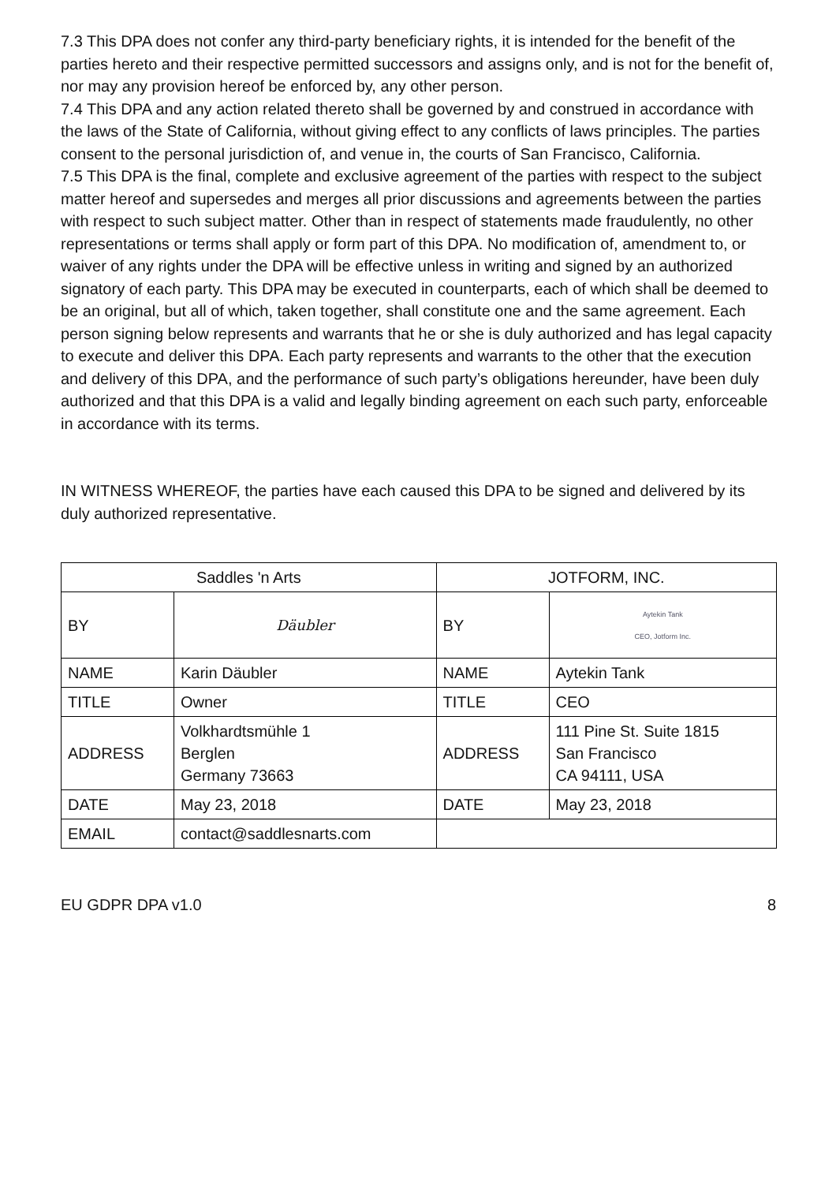7.3 This DPA does not confer any third-party beneficiary rights, it is intended for the benefit of the parties hereto and their respective permitted successors and assigns only, and is not for the benefit of, nor may any provision hereof be enforced by, any other person.
7.4 This DPA and any action related thereto shall be governed by and construed in accordance with the laws of the State of California, without giving effect to any conflicts of laws principles. The parties consent to the personal jurisdiction of, and venue in, the courts of San Francisco, California.
7.5 This DPA is the final, complete and exclusive agreement of the parties with respect to the subject matter hereof and supersedes and merges all prior discussions and agreements between the parties with respect to such subject matter. Other than in respect of statements made fraudulently, no other representations or terms shall apply or form part of this DPA. No modification of, amendment to, or waiver of any rights under the DPA will be effective unless in writing and signed by an authorized signatory of each party. This DPA may be executed in counterparts, each of which shall be deemed to be an original, but all of which, taken together, shall constitute one and the same agreement. Each person signing below represents and warrants that he or she is duly authorized and has legal capacity to execute and deliver this DPA. Each party represents and warrants to the other that the execution and delivery of this DPA, and the performance of such party’s obligations hereunder, have been duly authorized and that this DPA is a valid and legally binding agreement on each such party, enforceable in accordance with its terms.
IN WITNESS WHEREOF, the parties have each caused this DPA to be signed and delivered by its duly authorized representative.
| Saddles 'n Arts | | JOTFORM, INC. | |
| BY | Däubler | BY | Aytekin Tank CEO, Jotform Inc. |
| NAME | Karin Däubler | NAME | Aytekin Tank |
| TITLE | Owner | TITLE | CEO |
| ADDRESS | Volkhardtsmühle 1 Berglen Germany 73663 | ADDRESS | 111 Pine St. Suite 1815 San Francisco CA 94111, USA |
| DATE | May 23, 2018 | DATE | May 23, 2018 |
| EMAIL | contact@saddlesnarts.com | | |
EU GDPR DPA v1.0 8